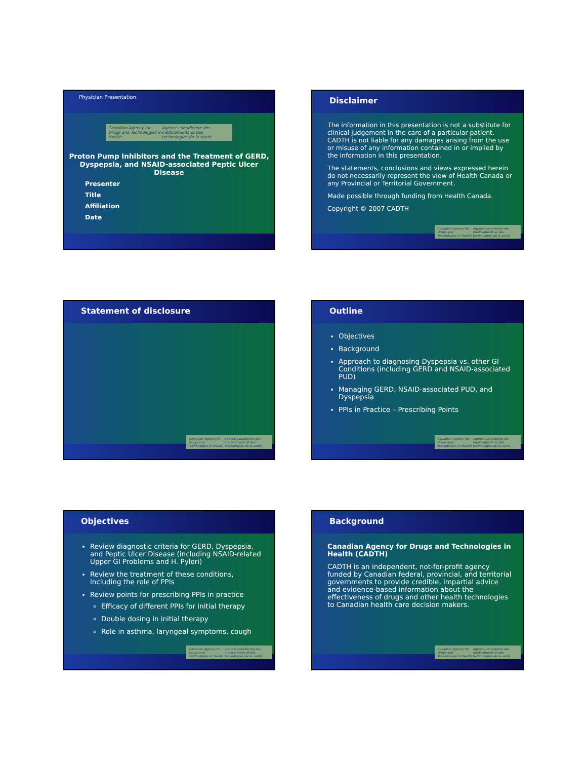Physician Presentation
Canadian Agency for Drugs and Technologies in Health Agence canadienne des médicaments et des technologies de la santé
Proton Pump Inhibitors and the Treatment of GERD, Dyspepsia, and NSAID-associated Peptic Ulcer Disease
Presenter
Title
Affiliation
Date
Disclaimer
The information in this presentation is not a substitute for clinical judgement in the care of a particular patient. CADTH is not liable for any damages arising from the use or misuse of any information contained in or implied by the information in this presentation.
The statements, conclusions and views expressed herein do not necessarily represent the view of Health Canada or any Provincial or Territorial Government.
Made possible through funding from Health Canada.
Copyright © 2007 CADTH
Canadian Agency for Drugs and Technologies in Health Agence canadienne des médicaments et des technologies de la santé
Statement of disclosure
Canadian Agency for Drugs and Technologies in Health Agence canadienne des médicaments et des technologies de la santé
Outline
Objectives
Background
Approach to diagnosing Dyspepsia vs. other GI Conditions (including GERD and NSAID-associated PUD)
Managing GERD, NSAID-associated PUD, and Dyspepsia
PPIs in Practice – Prescribing Points
Canadian Agency for Drugs and Technologies in Health Agence canadienne des médicaments et des technologies de la santé
Objectives
Review diagnostic criteria for GERD, Dyspepsia, and Peptic Ulcer Disease (including NSAID-related Upper GI Problems and H. Pylori)
Review the treatment of these conditions, including the role of PPIs
Review points for prescribing PPIs in practice
Efficacy of different PPIs for initial therapy
Double dosing in initial therapy
Role in asthma, laryngeal symptoms, cough
Canadian Agency for Drugs and Technologies in Health Agence canadienne des médicaments et des technologies de la santé
Background
Canadian Agency for Drugs and Technologies in Health (CADTH)
CADTH is an independent, not-for-profit agency funded by Canadian federal, provincial, and territorial governments to provide credible, impartial advice and evidence-based information about the effectiveness of drugs and other health technologies to Canadian health care decision makers.
Canadian Agency for Drugs and Technologies in Health Agence canadienne des médicaments et des technologies de la santé